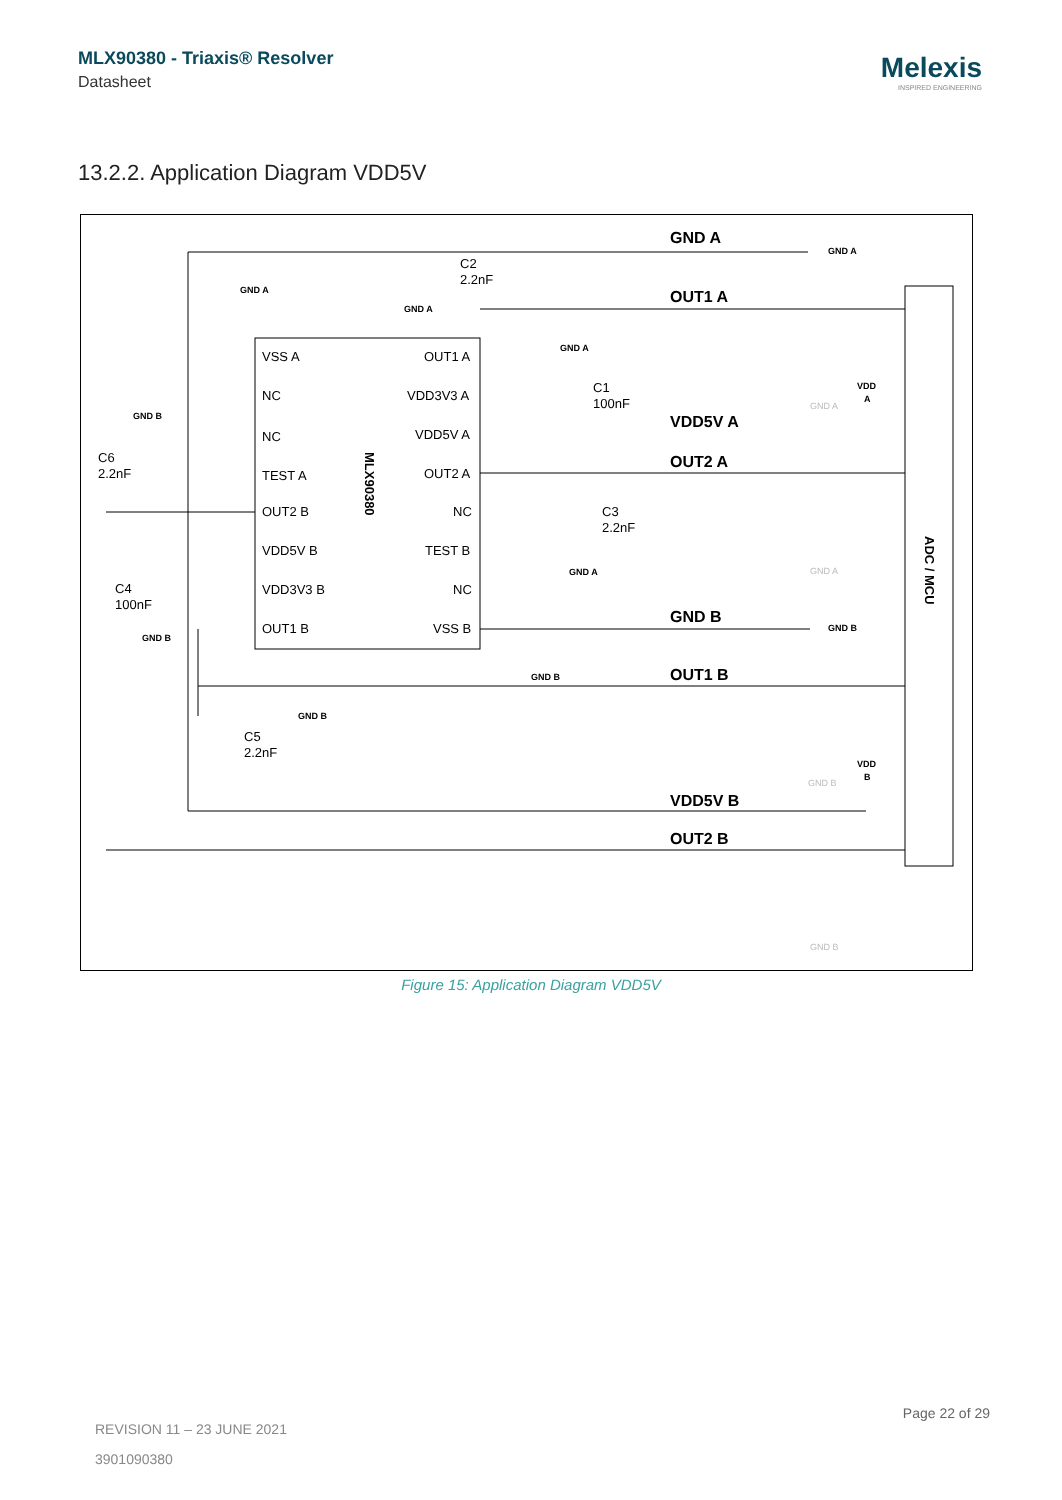MLX90380 - Triaxis® Resolver
Datasheet
Melexis
INSPIRED ENGINEERING
13.2.2. Application Diagram VDD5V
ADC / MCU
MLX90380
VSS A
NC
NC
TEST A
OUT2 B
VDD5V B
VDD3V3 B
OUT1 B
OUT1 A
VDD3V3 A
VDD5V A
OUT2 A
NC
TEST B
NC
VSS B
GND A
OUT1 A
VDD5V A
OUT2 A
GND B
OUT1 B
VDD5V B
OUT2 B
C2
2.2nF
C1
100nF
C3
2.2nF
C6
2.2nF
C4
100nF
C5
2.2nF
GND A
GND A
GND A
GND A
GND B
GND B
GND A
GND B
GND B
GND B
VDD
A
VDD
B
GND A
GND A
GND B
GND B
Figure 15: Application Diagram VDD5V
REVISION 11 – 23 JUNE 2021
3901090380
Page 22 of 29